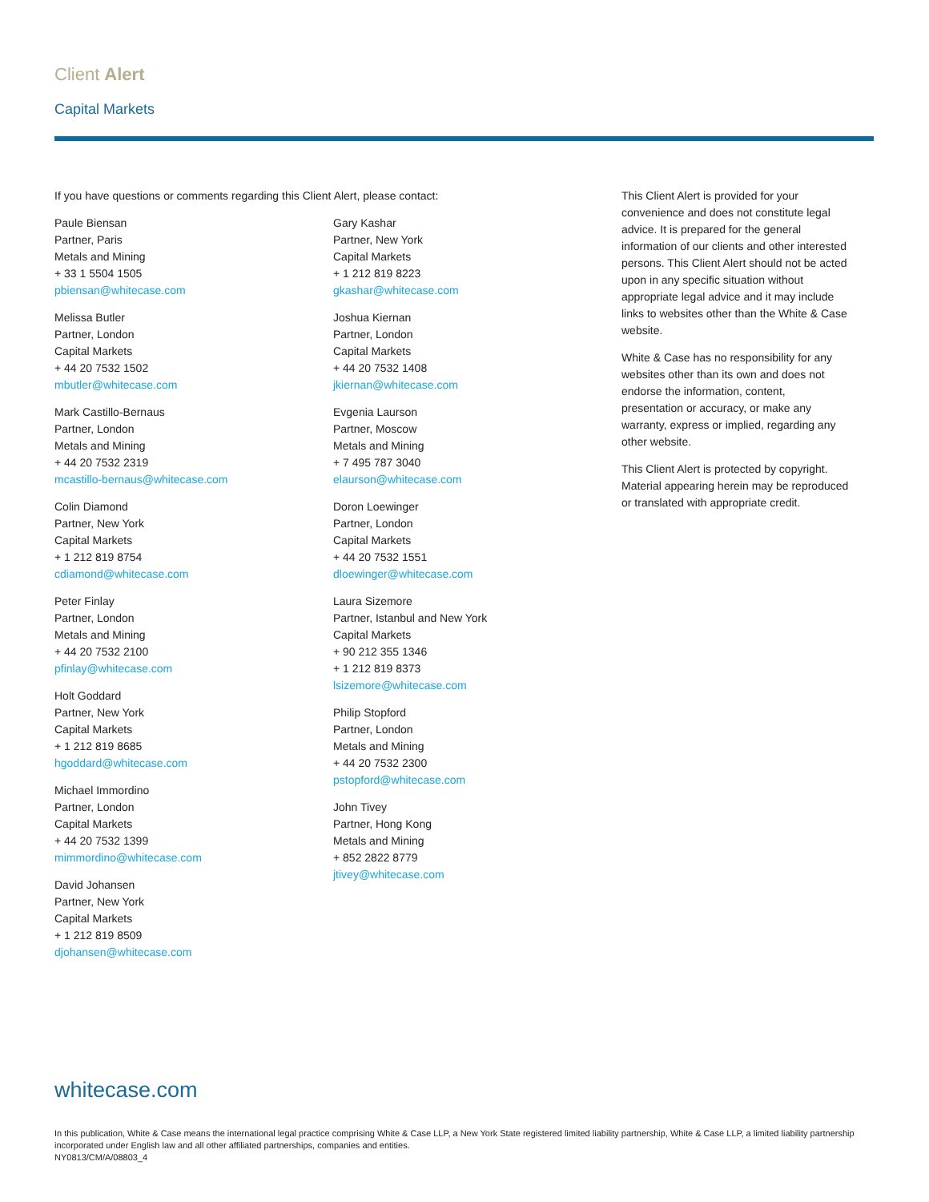Client Alert
Capital Markets
If you have questions or comments regarding this Client Alert, please contact:
Paule Biensan
Partner, Paris
Metals and Mining
+ 33 1 5504 1505
pbiensan@whitecase.com
Melissa Butler
Partner, London
Capital Markets
+ 44 20 7532 1502
mbutler@whitecase.com
Mark Castillo-Bernaus
Partner, London
Metals and Mining
+ 44 20 7532 2319
mcastillo-bernaus@whitecase.com
Colin Diamond
Partner, New York
Capital Markets
+ 1 212 819 8754
cdiamond@whitecase.com
Peter Finlay
Partner, London
Metals and Mining
+ 44 20 7532 2100
pfinlay@whitecase.com
Holt Goddard
Partner, New York
Capital Markets
+ 1 212 819 8685
hgoddard@whitecase.com
Michael Immordino
Partner, London
Capital Markets
+ 44 20 7532 1399
mimmordino@whitecase.com
David Johansen
Partner, New York
Capital Markets
+ 1 212 819 8509
djohansen@whitecase.com
Gary Kashar
Partner, New York
Capital Markets
+ 1 212 819 8223
gkashar@whitecase.com
Joshua Kiernan
Partner, London
Capital Markets
+ 44 20 7532 1408
jkiernan@whitecase.com
Evgenia Laurson
Partner, Moscow
Metals and Mining
+ 7 495 787 3040
elaurson@whitecase.com
Doron Loewinger
Partner, London
Capital Markets
+ 44 20 7532 1551
dloewinger@whitecase.com
Laura Sizemore
Partner, Istanbul and New York
Capital Markets
+ 90 212 355 1346
+ 1 212 819 8373
lsizemore@whitecase.com
Philip Stopford
Partner, London
Metals and Mining
+ 44 20 7532 2300
pstopford@whitecase.com
John Tivey
Partner, Hong Kong
Metals and Mining
+ 852 2822 8779
jtivey@whitecase.com
This Client Alert is provided for your convenience and does not constitute legal advice. It is prepared for the general information of our clients and other interested persons. This Client Alert should not be acted upon in any specific situation without appropriate legal advice and it may include links to websites other than the White & Case website.
White & Case has no responsibility for any websites other than its own and does not endorse the information, content, presentation or accuracy, or make any warranty, express or implied, regarding any other website.
This Client Alert is protected by copyright. Material appearing herein may be reproduced or translated with appropriate credit.
whitecase.com
In this publication, White & Case means the international legal practice comprising White & Case LLP, a New York State registered limited liability partnership, White & Case LLP, a limited liability partnership incorporated under English law and all other affiliated partnerships, companies and entities.
NY0813/CM/A/08803_4